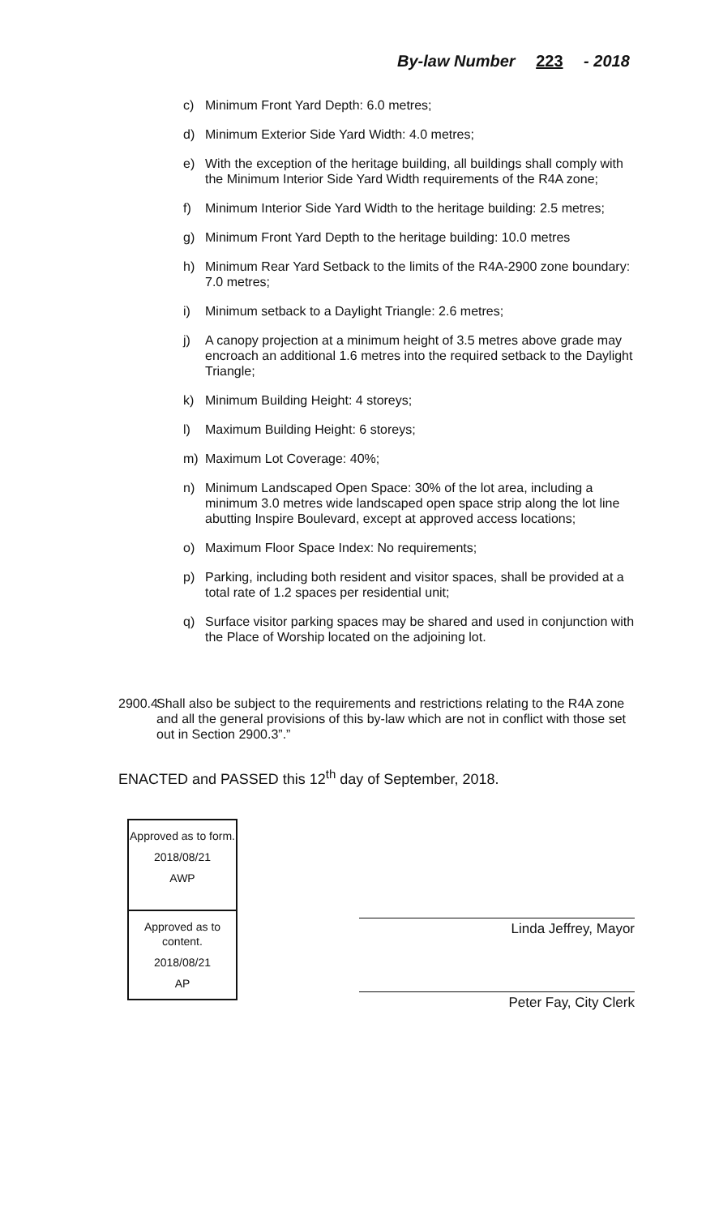By-law Number 223 - 2018
c) Minimum Front Yard Depth: 6.0 metres;
d) Minimum Exterior Side Yard Width: 4.0 metres;
e) With the exception of the heritage building, all buildings shall comply with the Minimum Interior Side Yard Width requirements of the R4A zone;
f) Minimum Interior Side Yard Width to the heritage building: 2.5 metres;
g) Minimum Front Yard Depth to the heritage building: 10.0 metres
h) Minimum Rear Yard Setback to the limits of the R4A-2900 zone boundary: 7.0 metres;
i) Minimum setback to a Daylight Triangle: 2.6 metres;
j) A canopy projection at a minimum height of 3.5 metres above grade may encroach an additional 1.6 metres into the required setback to the Daylight Triangle;
k) Minimum Building Height: 4 storeys;
l) Maximum Building Height: 6 storeys;
m) Maximum Lot Coverage: 40%;
n) Minimum Landscaped Open Space: 30% of the lot area, including a minimum 3.0 metres wide landscaped open space strip along the lot line abutting Inspire Boulevard, except at approved access locations;
o) Maximum Floor Space Index: No requirements;
p) Parking, including both resident and visitor spaces, shall be provided at a total rate of 1.2 spaces per residential unit;
q) Surface visitor parking spaces may be shared and used in conjunction with the Place of Worship located on the adjoining lot.
2900.4 Shall also be subject to the requirements and restrictions relating to the R4A zone and all the general provisions of this by-law which are not in conflict with those set out in Section 2900.3”.”
ENACTED and PASSED this 12<sup>th</sup> day of September, 2018.
Approved as to form.
2018/08/21
AWP
Approved as to content.
2018/08/21
AP
Linda Jeffrey, Mayor
Peter Fay, City Clerk